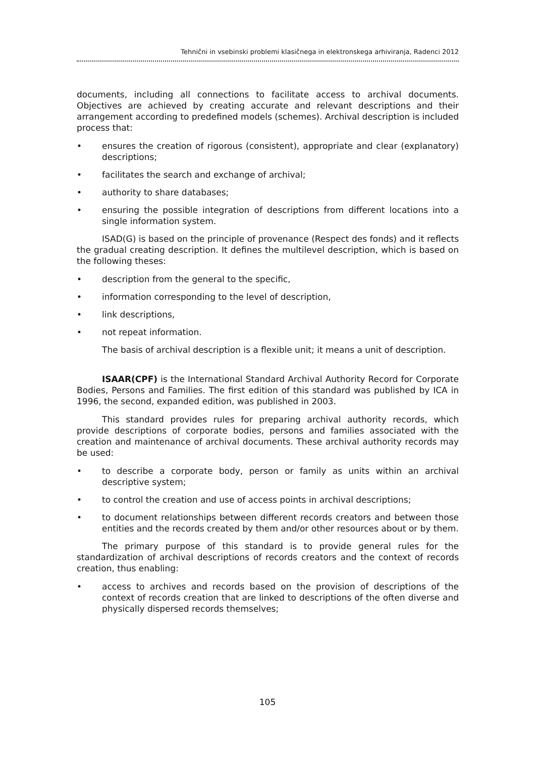Tehnični in vsebinski problemi klasičnega in elektronskega arhiviranja, Radenci 2012
documents, including all connections to facilitate access to archival documents. Objectives are achieved by creating accurate and relevant descriptions and their arrangement according to predefined models (schemes). Archival description is included process that:
• ensures the creation of rigorous (consistent), appropriate and clear (explanatory) descriptions;
• facilitates the search and exchange of archival;
• authority to share databases;
• ensuring the possible integration of descriptions from different locations into a single information system.
ISAD(G) is based on the principle of provenance (Respect des fonds) and it reflects the gradual creating description. It defines the multilevel description, which is based on the following theses:
• description from the general to the specific,
• information corresponding to the level of description,
• link descriptions,
• not repeat information.
The basis of archival description is a flexible unit; it means a unit of description.
ISAAR(CPF) is the International Standard Archival Authority Record for Corporate Bodies, Persons and Families. The first edition of this standard was published by ICA in 1996, the second, expanded edition, was published in 2003.
This standard provides rules for preparing archival authority records, which provide descriptions of corporate bodies, persons and families associated with the creation and maintenance of archival documents. These archival authority records may be used:
• to describe a corporate body, person or family as units within an archival descriptive system;
• to control the creation and use of access points in archival descriptions;
• to document relationships between different records creators and between those entities and the records created by them and/or other resources about or by them.
The primary purpose of this standard is to provide general rules for the standardization of archival descriptions of records creators and the context of records creation, thus enabling:
• access to archives and records based on the provision of descriptions of the context of records creation that are linked to descriptions of the often diverse and physically dispersed records themselves;
105